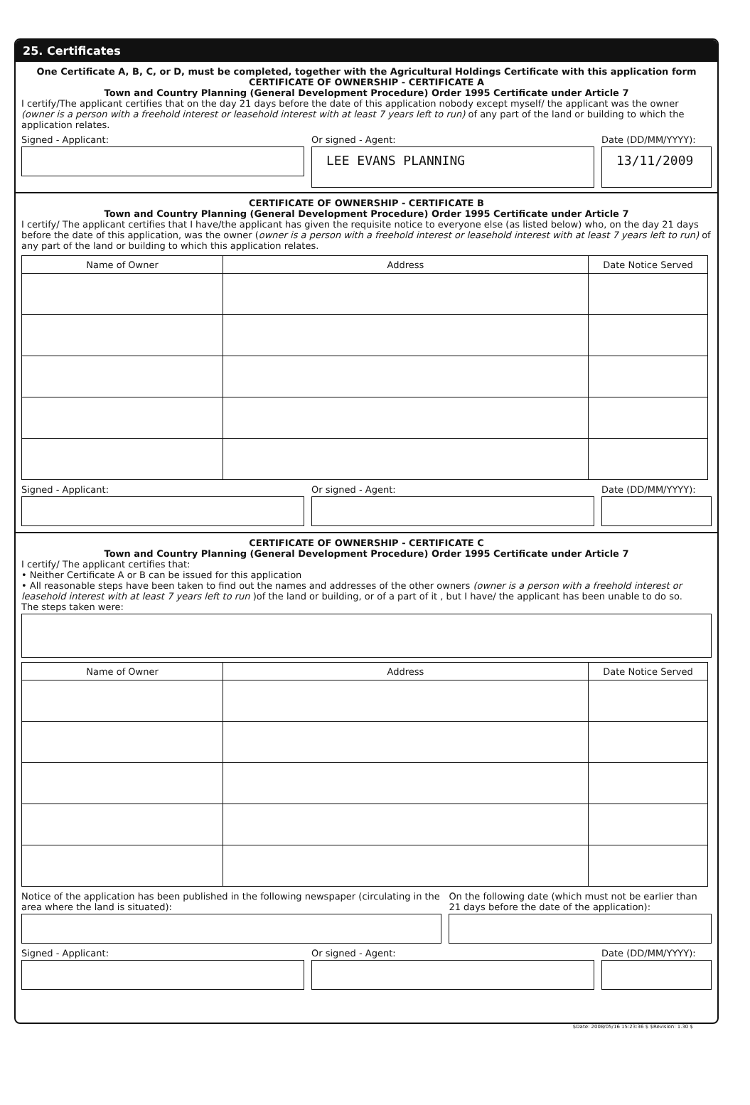25. Certificates
One Certificate A, B, C, or D, must be completed, together with the Agricultural Holdings Certificate with this application form
CERTIFICATE OF OWNERSHIP - CERTIFICATE A
Town and Country Planning (General Development Procedure) Order 1995 Certificate under Article 7
I certify/The applicant certifies that on the day 21 days before the date of this application nobody except myself/ the applicant was the owner (owner is a person with a freehold interest or leasehold interest with at least 7 years left to run) of any part of the land or building to which the application relates.
Signed - Applicant: Or signed - Agent:
LEE EVANS PLANNING
Date (DD/MM/YYYY):
13/11/2009
CERTIFICATE OF OWNERSHIP - CERTIFICATE B
Town and Country Planning (General Development Procedure) Order 1995 Certificate under Article 7
I certify/ The applicant certifies that I have/the applicant has given the requisite notice to everyone else (as listed below) who, on the day 21 days before the date of this application, was the owner (owner is a person with a freehold interest or leasehold interest with at least 7 years left to run) of any part of the land or building to which this application relates.
| Name of Owner | Address | Date Notice Served |
| --- | --- | --- |
Signed - Applicant: Or signed - Agent: Date (DD/MM/YYYY):
CERTIFICATE OF OWNERSHIP - CERTIFICATE C
Town and Country Planning (General Development Procedure) Order 1995 Certificate under Article 7
I certify/ The applicant certifies that:
• Neither Certificate A or B can be issued for this application
• All reasonable steps have been taken to find out the names and addresses of the other owners (owner is a person with a freehold interest or leasehold interest with at least 7 years left to run )of the land or building, or of a part of it , but I have/ the applicant has been unable to do so.
The steps taken were:
| Name of Owner | Address | Date Notice Served |
| --- | --- | --- |
Notice of the application has been published in the following newspaper (circulating in the area where the land is situated):
On the following date (which must not be earlier than 21 days before the date of the application):
Signed - Applicant: Or signed - Agent: Date (DD/MM/YYYY):
$Date: 2008/05/16 15:23:36 $ $Revision: 1.30 $